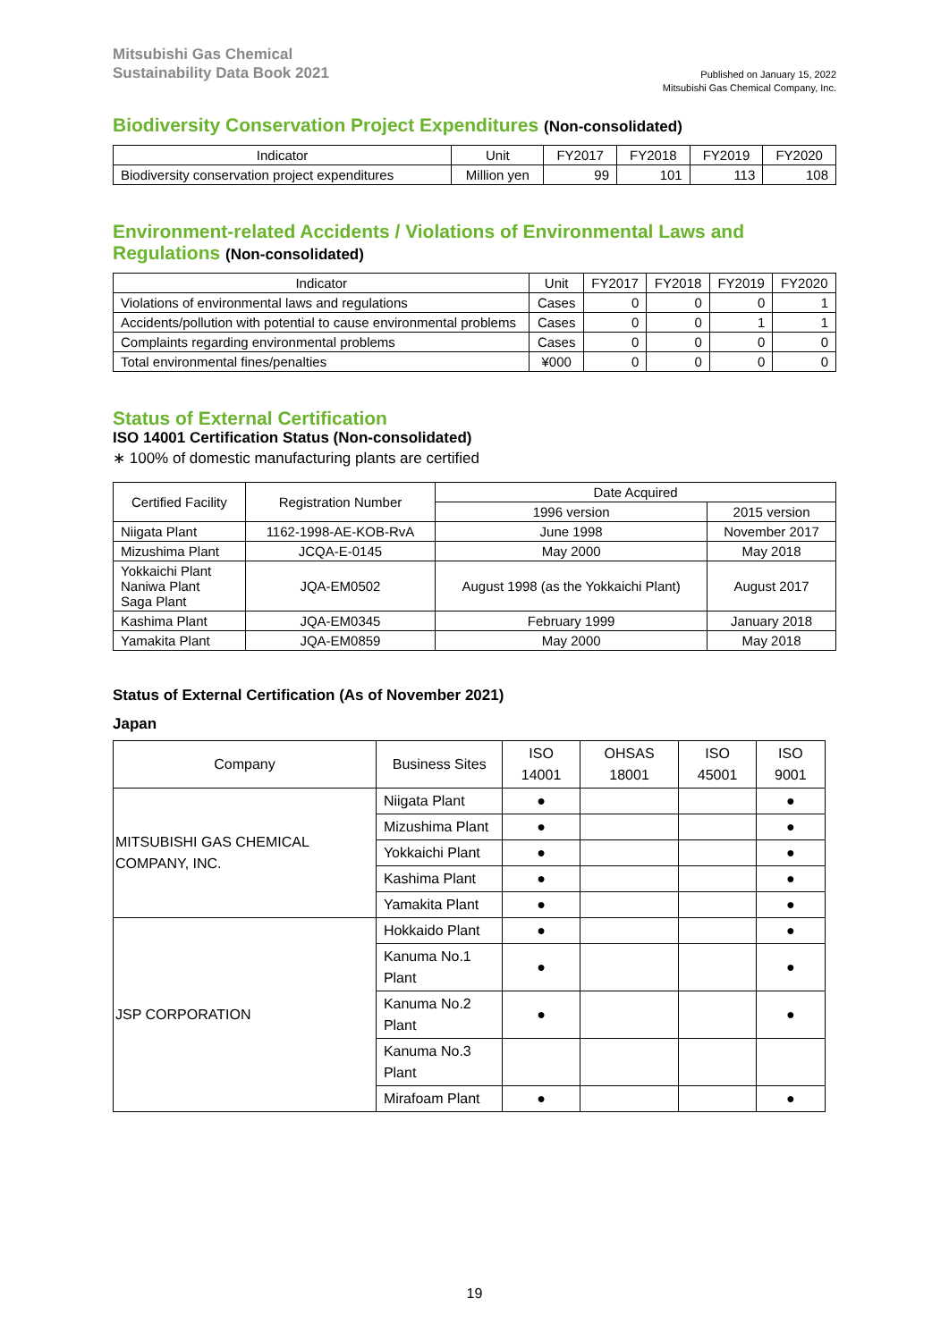Mitsubishi Gas Chemical
Sustainability Data Book 2021
Published on January 15, 2022
Mitsubishi Gas Chemical Company, Inc.
Biodiversity Conservation Project Expenditures (Non-consolidated)
| Indicator | Unit | FY2017 | FY2018 | FY2019 | FY2020 |
| --- | --- | --- | --- | --- | --- |
| Biodiversity conservation project expenditures | Million yen | 99 | 101 | 113 | 108 |
Environment-related Accidents / Violations of Environmental Laws and Regulations (Non-consolidated)
| Indicator | Unit | FY2017 | FY2018 | FY2019 | FY2020 |
| --- | --- | --- | --- | --- | --- |
| Violations of environmental laws and regulations | Cases | 0 | 0 | 0 | 1 |
| Accidents/pollution with potential to cause environmental problems | Cases | 0 | 0 | 1 | 1 |
| Complaints regarding environmental problems | Cases | 0 | 0 | 0 | 0 |
| Total environmental fines/penalties | ¥000 | 0 | 0 | 0 | 0 |
Status of External Certification
ISO 14001 Certification Status (Non-consolidated)
∗ 100% of domestic manufacturing plants are certified
| Certified Facility | Registration Number | Date Acquired | |
| --- | --- | --- | --- |
| | | 1996 version | 2015 version |
| Niigata Plant | 1162-1998-AE-KOB-RvA | June 1998 | November 2017 |
| Mizushima Plant | JCQA-E-0145 | May 2000 | May 2018 |
| Yokkaichi Plant Naniwa Plant Saga Plant | JQA-EM0502 | August 1998 (as the Yokkaichi Plant) | August 2017 |
| Kashima Plant | JQA-EM0345 | February 1999 | January 2018 |
| Yamakita Plant | JQA-EM0859 | May 2000 | May 2018 |
Status of External Certification (As of November 2021)
Japan
| Company | Business Sites | ISO 14001 | OHSAS 18001 | ISO 45001 | ISO 9001 |
| --- | --- | --- | --- | --- | --- |
| MITSUBISHI GAS CHEMICAL COMPANY, INC. | Niigata Plant | ● | | | ● |
| | Mizushima Plant | ● | | | ● |
| | Yokkaichi Plant | ● | | | ● |
| | Kashima Plant | ● | | | ● |
| | Yamakita Plant | ● | | | ● |
| JSP CORPORATION | Hokkaido Plant | ● | | | ● |
| | Kanuma No.1 Plant | ● | | | ● |
| | Kanuma No.2 Plant | ● | | | ● |
| | Kanuma No.3 Plant | | | | |
| | Mirafoam Plant | ● | | | ● |
19